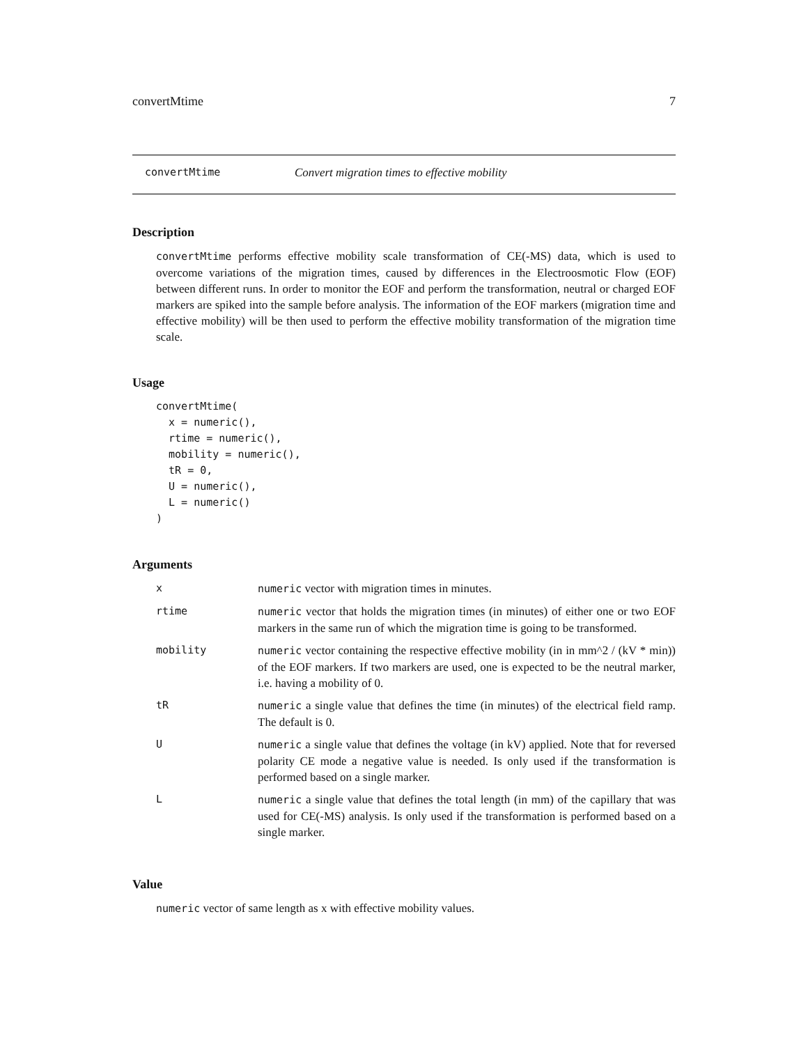convertMtime 7
convertMtime Convert migration times to effective mobility
Description
convertMtime performs effective mobility scale transformation of CE(-MS) data, which is used to overcome variations of the migration times, caused by differences in the Electroosmotic Flow (EOF) between different runs. In order to monitor the EOF and perform the transformation, neutral or charged EOF markers are spiked into the sample before analysis. The information of the EOF markers (migration time and effective mobility) will be then used to perform the effective mobility transformation of the migration time scale.
Usage
convertMtime(
  x = numeric(),
  rtime = numeric(),
  mobility = numeric(),
  tR = 0,
  U = numeric(),
  L = numeric()
)
Arguments
| x | numeric vector with migration times in minutes. |
| rtime | numeric vector that holds the migration times (in minutes) of either one or two EOF markers in the same run of which the migration time is going to be transformed. |
| mobility | numeric vector containing the respective effective mobility (in in mm^2 / (kV * min)) of the EOF markers. If two markers are used, one is expected to be the neutral marker, i.e. having a mobility of 0. |
| tR | numeric a single value that defines the time (in minutes) of the electrical field ramp. The default is 0. |
| U | numeric a single value that defines the voltage (in kV) applied. Note that for reversed polarity CE mode a negative value is needed. Is only used if the transformation is performed based on a single marker. |
| L | numeric a single value that defines the total length (in mm) of the capillary that was used for CE(-MS) analysis. Is only used if the transformation is performed based on a single marker. |
Value
numeric vector of same length as x with effective mobility values.